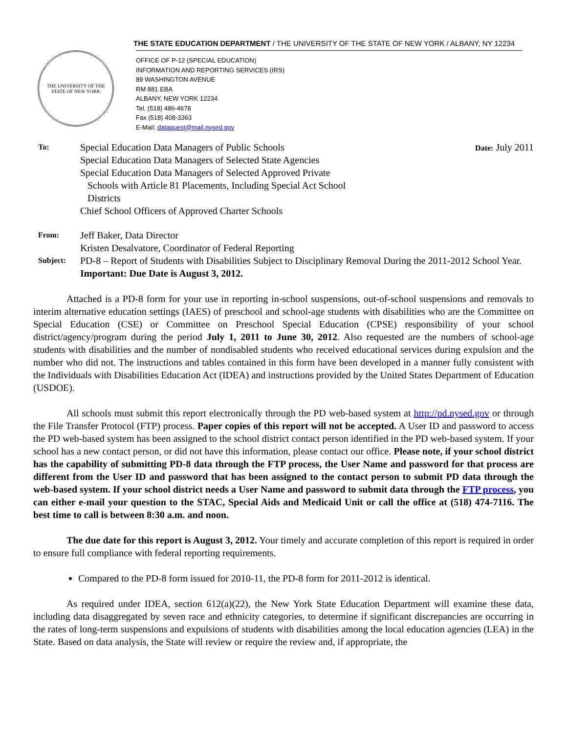THE STATE EDUCATION DEPARTMENT / THE UNIVERSITY OF THE STATE OF NEW YORK / ALBANY, NY 12234
THE UNIVERSITY OF THE STATE OF NEW YORK
OFFICE OF P-12 (SPECIAL EDUCATION)
INFORMATION AND REPORTING SERVICES (IRS)
89 WASHINGTON AVENUE
RM 881 EBA
ALBANY, NEW YORK 12234
Tel. (518) 486-4678
Fax (518) 408-3363
E-Mail: dataquest@mail.nysed.gov
To:
Special Education Data Managers of Public Schools
Special Education Data Managers of Selected State Agencies
Special Education Data Managers of Selected Approved Private
Schools with Article 81 Placements, Including Special Act School
Districts
Chief School Officers of Approved Charter Schools
Date: July 2011
From:
Jeff Baker, Data Director
Kristen Desalvatore, Coordinator of Federal Reporting
Subject:
PD-8 – Report of Students with Disabilities Subject to Disciplinary Removal During the 2011-2012 School Year.
Important: Due Date is August 3, 2012.
Attached is a PD-8 form for your use in reporting in-school suspensions, out-of-school suspensions and removals to interim alternative education settings (IAES) of preschool and school-age students with disabilities who are the Committee on Special Education (CSE) or Committee on Preschool Special Education (CPSE) responsibility of your school district/agency/program during the period July 1, 2011 to June 30, 2012. Also requested are the numbers of school-age students with disabilities and the number of nondisabled students who received educational services during expulsion and the number who did not. The instructions and tables contained in this form have been developed in a manner fully consistent with the Individuals with Disabilities Education Act (IDEA) and instructions provided by the United States Department of Education (USDOE).
All schools must submit this report electronically through the PD web-based system at http://pd.nysed.gov or through the File Transfer Protocol (FTP) process. Paper copies of this report will not be accepted. A User ID and password to access the PD web-based system has been assigned to the school district contact person identified in the PD web-based system. If your school has a new contact person, or did not have this information, please contact our office. Please note, if your school district has the capability of submitting PD-8 data through the FTP process, the User Name and password for that process are different from the User ID and password that has been assigned to the contact person to submit PD data through the web-based system. If your school district needs a User Name and password to submit data through the FTP process, you can either e-mail your question to the STAC, Special Aids and Medicaid Unit or call the office at (518) 474-7116. The best time to call is between 8:30 a.m. and noon.
The due date for this report is August 3, 2012. Your timely and accurate completion of this report is required in order to ensure full compliance with federal reporting requirements.
Compared to the PD-8 form issued for 2010-11, the PD-8 form for 2011-2012 is identical.
As required under IDEA, section 612(a)(22), the New York State Education Department will examine these data, including data disaggregated by seven race and ethnicity categories, to determine if significant discrepancies are occurring in the rates of long-term suspensions and expulsions of students with disabilities among the local education agencies (LEA) in the State. Based on data analysis, the State will review or require the review and, if appropriate, the